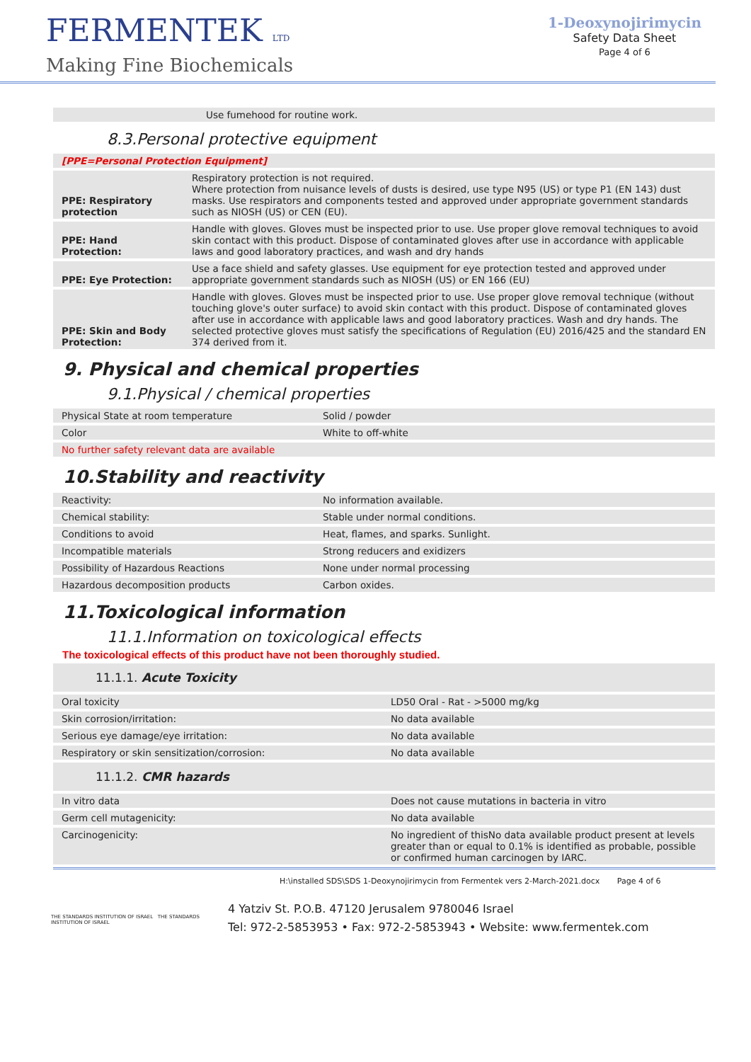FERMENTEK LTD
Making Fine Biochemicals
1-Deoxynojirimycin
Safety Data Sheet
Page 4 of 6
| | Use fumehood for routine work. |
8.3.Personal protective equipment
| [PPE=Personal Protection Equipment] | |
| PPE: Respiratory protection | Respiratory protection is not required. Where protection from nuisance levels of dusts is desired, use type N95 (US) or type P1 (EN 143) dust masks. Use respirators and components tested and approved under appropriate government standards such as NIOSH (US) or CEN (EU). |
| PPE: Hand Protection: | Handle with gloves. Gloves must be inspected prior to use. Use proper glove removal techniques to avoid skin contact with this product. Dispose of contaminated gloves after use in accordance with applicable laws and good laboratory practices, and wash and dry hands |
| PPE: Eye Protection: | Use a face shield and safety glasses. Use equipment for eye protection tested and approved under appropriate government standards such as NIOSH (US) or EN 166 (EU) |
| PPE: Skin and Body Protection: | Handle with gloves. Gloves must be inspected prior to use. Use proper glove removal technique (without touching glove's outer surface) to avoid skin contact with this product. Dispose of contaminated gloves after use in accordance with applicable laws and good laboratory practices. Wash and dry hands. The selected protective gloves must satisfy the specifications of Regulation (EU) 2016/425 and the standard EN 374 derived from it. |
9. Physical and chemical properties
9.1.Physical / chemical properties
| Physical State at room temperature | Solid / powder |
| Color | White to off-white |
| No further safety relevant data are available | |
10.Stability and reactivity
| Reactivity: | No information available. |
| Chemical stability: | Stable under normal conditions. |
| Conditions to avoid | Heat, flames, and sparks. Sunlight. |
| Incompatible materials | Strong reducers and exidizers |
| Possibility of Hazardous Reactions | None under normal processing |
| Hazardous decomposition products | Carbon oxides. |
11.Toxicological information
11.1.Information on toxicological effects
The toxicological effects of this product have not been thoroughly studied.
| 11.1.1. Acute Toxicity | |
| Oral toxicity | LD50 Oral - Rat - >5000 mg/kg |
| Skin corrosion/irritation: | No data available |
| Serious eye damage/eye irritation: | No data available |
| Respiratory or skin sensitization/corrosion: | No data available |
| 11.1.2. CMR hazards | |
| In vitro data | Does not cause mutations in bacteria in vitro |
| Germ cell mutagenicity: | No data available |
| Carcinogenicity: | No ingredient of thisNo data available product present at levels greater than or equal to 0.1% is identified as probable, possible or confirmed human carcinogen by IARC. |
H:\installed SDS\SDS 1-Deoxynojirimycin from Fermentek vers 2-March-2021.docx Page 4 of 6
THE STANDARDS INSTITUTION OF ISRAEL THE STANDARDS INSTITUTION OF ISRAEL
4 Yatziv St. P.O.B. 47120 Jerusalem 9780046 Israel
Tel: 972-2-5853953 • Fax: 972-2-5853943 • Website: www.fermentek.com